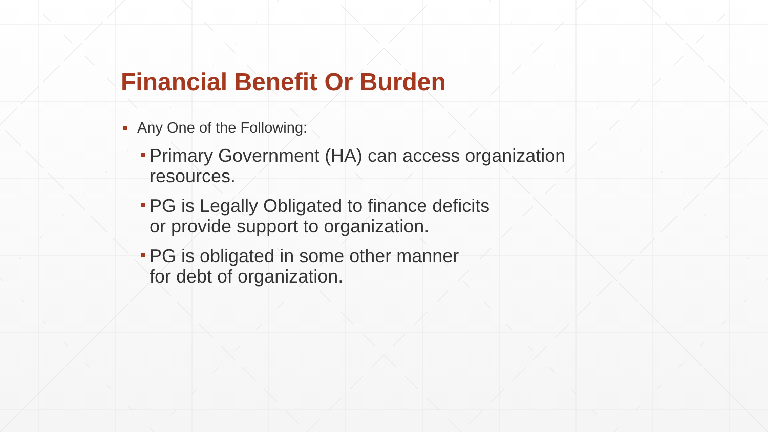Financial Benefit Or Burden
Any One of the Following:
Primary Government (HA) can access organization
resources.
PG is Legally Obligated to finance deficits
or provide support to organization.
PG is obligated in some other manner
for debt of organization.